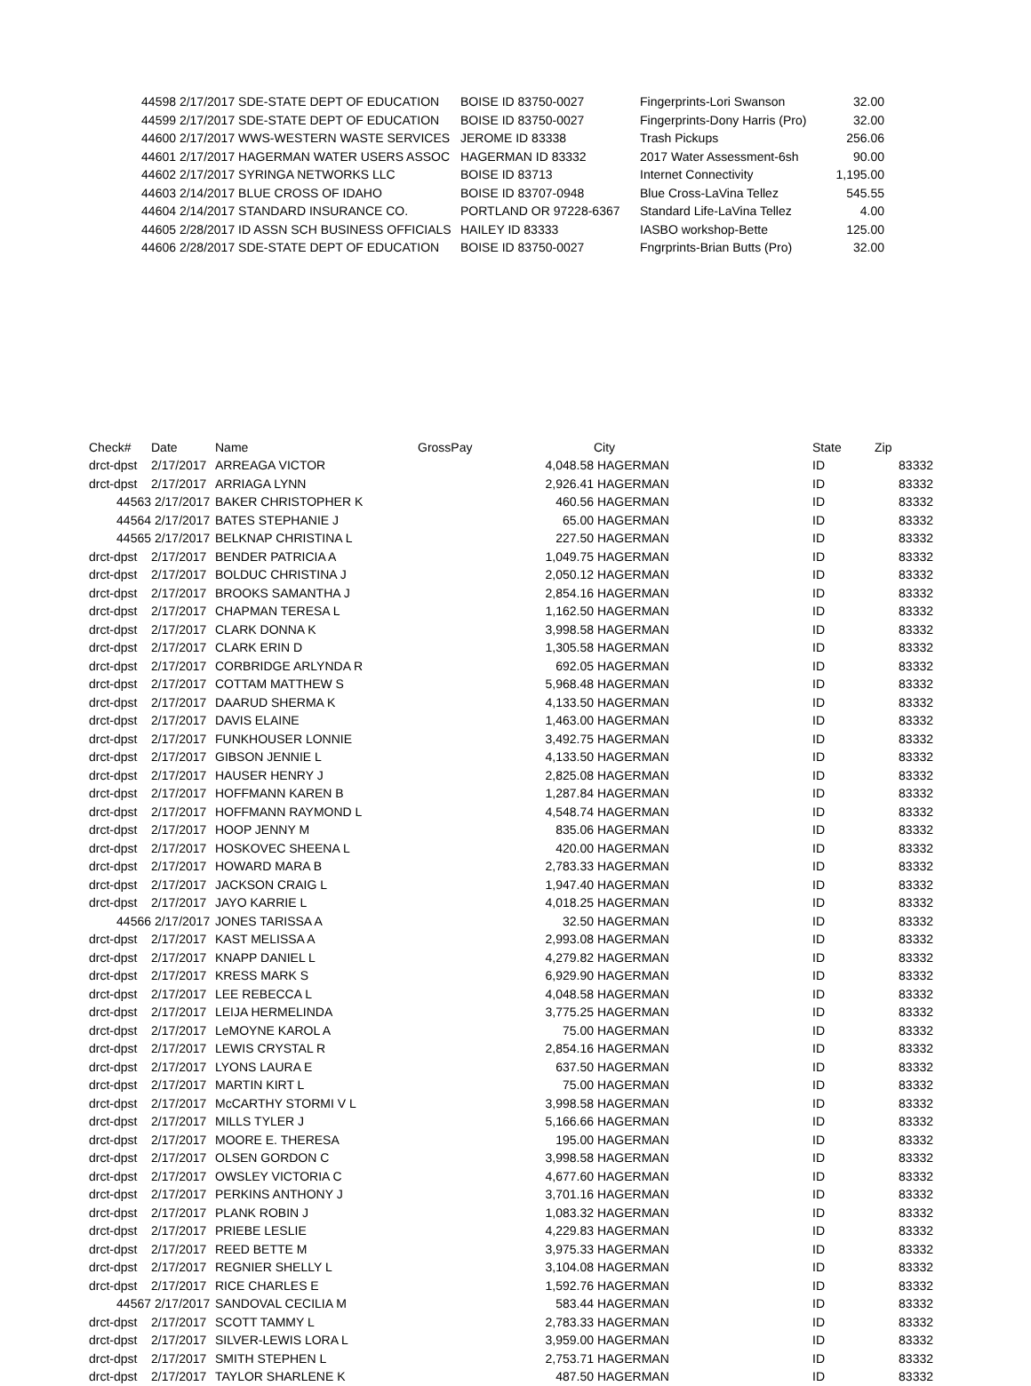| 44598 | 2/17/2017 SDE-STATE DEPT OF EDUCATION | BOISE ID 83750-0027 | Fingerprints-Lori Swanson | 32.00 |
| 44599 | 2/17/2017 SDE-STATE DEPT OF EDUCATION | BOISE ID 83750-0027 | Fingerprints-Dony Harris (Pro) | 32.00 |
| 44600 | 2/17/2017 WWS-WESTERN WASTE SERVICES | JEROME ID 83338 | Trash Pickups | 256.06 |
| 44601 | 2/17/2017 HAGERMAN WATER USERS ASSOC | HAGERMAN ID 83332 | 2017 Water Assessment-6sh | 90.00 |
| 44602 | 2/17/2017 SYRINGA NETWORKS LLC | BOISE ID 83713 | Internet Connectivity | 1,195.00 |
| 44603 | 2/14/2017 BLUE CROSS OF IDAHO | BOISE ID 83707-0948 | Blue Cross-LaVina Tellez | 545.55 |
| 44604 | 2/14/2017 STANDARD INSURANCE CO. | PORTLAND OR 97228-6367 | Standard Life-LaVina Tellez | 4.00 |
| 44605 | 2/28/2017 ID ASSN SCH BUSINESS OFFICIALS | HAILEY ID 83333 | IASBO workshop-Bette | 125.00 |
| 44606 | 2/28/2017 SDE-STATE DEPT OF EDUCATION | BOISE ID 83750-0027 | Fngrprints-Brian Butts (Pro) | 32.00 |
| Check# | Date | Name | GrossPay | | City | State | Zip |
| --- | --- | --- | --- | --- | --- | --- | --- |
| drct-dpst | 2/17/2017 | ARREAGA VICTOR | | 4,048.58 | HAGERMAN | ID | 83332 |
| drct-dpst | 2/17/2017 | ARRIAGA LYNN | | 2,926.41 | HAGERMAN | ID | 83332 |
| 44563 | 2/17/2017 | BAKER CHRISTOPHER K | | 460.56 | HAGERMAN | ID | 83332 |
| 44564 | 2/17/2017 | BATES STEPHANIE J | | 65.00 | HAGERMAN | ID | 83332 |
| 44565 | 2/17/2017 | BELKNAP CHRISTINA L | | 227.50 | HAGERMAN | ID | 83332 |
| drct-dpst | 2/17/2017 | BENDER PATRICIA A | | 1,049.75 | HAGERMAN | ID | 83332 |
| drct-dpst | 2/17/2017 | BOLDUC CHRISTINA J | | 2,050.12 | HAGERMAN | ID | 83332 |
| drct-dpst | 2/17/2017 | BROOKS SAMANTHA J | | 2,854.16 | HAGERMAN | ID | 83332 |
| drct-dpst | 2/17/2017 | CHAPMAN TERESA L | | 1,162.50 | HAGERMAN | ID | 83332 |
| drct-dpst | 2/17/2017 | CLARK DONNA K | | 3,998.58 | HAGERMAN | ID | 83332 |
| drct-dpst | 2/17/2017 | CLARK ERIN D | | 1,305.58 | HAGERMAN | ID | 83332 |
| drct-dpst | 2/17/2017 | CORBRIDGE ARLYNDA R | | 692.05 | HAGERMAN | ID | 83332 |
| drct-dpst | 2/17/2017 | COTTAM MATTHEW S | | 5,968.48 | HAGERMAN | ID | 83332 |
| drct-dpst | 2/17/2017 | DAARUD SHERMA K | | 4,133.50 | HAGERMAN | ID | 83332 |
| drct-dpst | 2/17/2017 | DAVIS ELAINE | | 1,463.00 | HAGERMAN | ID | 83332 |
| drct-dpst | 2/17/2017 | FUNKHOUSER LONNIE | | 3,492.75 | HAGERMAN | ID | 83332 |
| drct-dpst | 2/17/2017 | GIBSON JENNIE L | | 4,133.50 | HAGERMAN | ID | 83332 |
| drct-dpst | 2/17/2017 | HAUSER HENRY J | | 2,825.08 | HAGERMAN | ID | 83332 |
| drct-dpst | 2/17/2017 | HOFFMANN KAREN B | | 1,287.84 | HAGERMAN | ID | 83332 |
| drct-dpst | 2/17/2017 | HOFFMANN RAYMOND L | | 4,548.74 | HAGERMAN | ID | 83332 |
| drct-dpst | 2/17/2017 | HOOP JENNY M | | 835.06 | HAGERMAN | ID | 83332 |
| drct-dpst | 2/17/2017 | HOSKOVEC SHEENA L | | 420.00 | HAGERMAN | ID | 83332 |
| drct-dpst | 2/17/2017 | HOWARD MARA B | | 2,783.33 | HAGERMAN | ID | 83332 |
| drct-dpst | 2/17/2017 | JACKSON CRAIG L | | 1,947.40 | HAGERMAN | ID | 83332 |
| drct-dpst | 2/17/2017 | JAYO KARRIE L | | 4,018.25 | HAGERMAN | ID | 83332 |
| 44566 | 2/17/2017 | JONES TARISSA A | | 32.50 | HAGERMAN | ID | 83332 |
| drct-dpst | 2/17/2017 | KAST MELISSA A | | 2,993.08 | HAGERMAN | ID | 83332 |
| drct-dpst | 2/17/2017 | KNAPP DANIEL L | | 4,279.82 | HAGERMAN | ID | 83332 |
| drct-dpst | 2/17/2017 | KRESS MARK S | | 6,929.90 | HAGERMAN | ID | 83332 |
| drct-dpst | 2/17/2017 | LEE REBECCA L | | 4,048.58 | HAGERMAN | ID | 83332 |
| drct-dpst | 2/17/2017 | LEIJA HERMELINDA | | 3,775.25 | HAGERMAN | ID | 83332 |
| drct-dpst | 2/17/2017 | LeMOYNE KAROL A | | 75.00 | HAGERMAN | ID | 83332 |
| drct-dpst | 2/17/2017 | LEWIS CRYSTAL R | | 2,854.16 | HAGERMAN | ID | 83332 |
| drct-dpst | 2/17/2017 | LYONS LAURA E | | 637.50 | HAGERMAN | ID | 83332 |
| drct-dpst | 2/17/2017 | MARTIN KIRT L | | 75.00 | HAGERMAN | ID | 83332 |
| drct-dpst | 2/17/2017 | McCARTHY STORMI V L | | 3,998.58 | HAGERMAN | ID | 83332 |
| drct-dpst | 2/17/2017 | MILLS TYLER J | | 5,166.66 | HAGERMAN | ID | 83332 |
| drct-dpst | 2/17/2017 | MOORE E. THERESA | | 195.00 | HAGERMAN | ID | 83332 |
| drct-dpst | 2/17/2017 | OLSEN GORDON C | | 3,998.58 | HAGERMAN | ID | 83332 |
| drct-dpst | 2/17/2017 | OWSLEY VICTORIA C | | 4,677.60 | HAGERMAN | ID | 83332 |
| drct-dpst | 2/17/2017 | PERKINS ANTHONY J | | 3,701.16 | HAGERMAN | ID | 83332 |
| drct-dpst | 2/17/2017 | PLANK ROBIN J | | 1,083.32 | HAGERMAN | ID | 83332 |
| drct-dpst | 2/17/2017 | PRIEBE LESLIE | | 4,229.83 | HAGERMAN | ID | 83332 |
| drct-dpst | 2/17/2017 | REED BETTE M | | 3,975.33 | HAGERMAN | ID | 83332 |
| drct-dpst | 2/17/2017 | REGNIER SHELLY L | | 3,104.08 | HAGERMAN | ID | 83332 |
| drct-dpst | 2/17/2017 | RICE CHARLES E | | 1,592.76 | HAGERMAN | ID | 83332 |
| 44567 | 2/17/2017 | SANDOVAL CECILIA M | | 583.44 | HAGERMAN | ID | 83332 |
| drct-dpst | 2/17/2017 | SCOTT TAMMY L | | 2,783.33 | HAGERMAN | ID | 83332 |
| drct-dpst | 2/17/2017 | SILVER-LEWIS LORA L | | 3,959.00 | HAGERMAN | ID | 83332 |
| drct-dpst | 2/17/2017 | SMITH STEPHEN L | | 2,753.71 | HAGERMAN | ID | 83332 |
| drct-dpst | 2/17/2017 | TAYLOR SHARLENE K | | 487.50 | HAGERMAN | ID | 83332 |